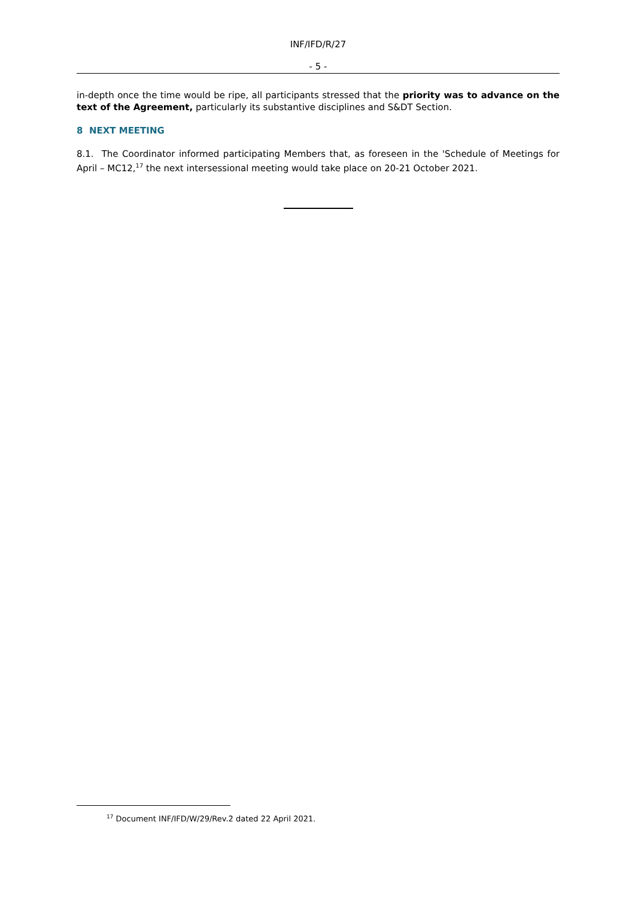INF/IFD/R/27
- 5 -
in-depth once the time would be ripe, all participants stressed that the priority was to advance on the text of the Agreement, particularly its substantive disciplines and S&DT Section.
8 NEXT MEETING
8.1. The Coordinator informed participating Members that, as foreseen in the 'Schedule of Meetings for April – MC12,<sup>17</sup> the next intersessional meeting would take place on 20-21 October 2021.
<sup>17</sup> Document INF/IFD/W/29/Rev.2 dated 22 April 2021.